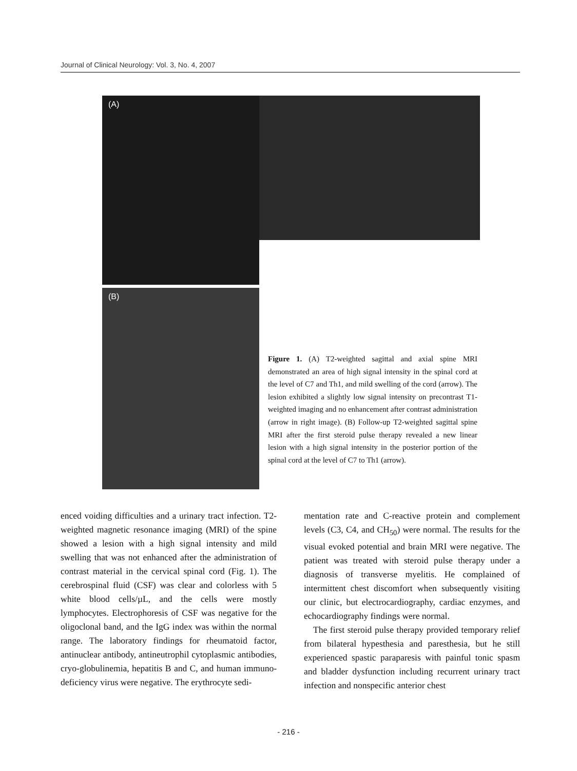Journal of Clinical Neurology: Vol. 3, No. 4, 2007
(A)
(B)
Figure 1. (A) T2-weighted sagittal and axial spine MRI demonstrated an area of high signal intensity in the spinal cord at the level of C7 and Th1, and mild swelling of the cord (arrow). The lesion exhibited a slightly low signal intensity on precontrast T1-weighted imaging and no enhancement after contrast administration (arrow in right image). (B) Follow-up T2-weighted sagittal spine MRI after the first steroid pulse therapy revealed a new linear lesion with a high signal intensity in the posterior portion of the spinal cord at the level of C7 to Th1 (arrow).
enced voiding difficulties and a urinary tract infection. T2-weighted magnetic resonance imaging (MRI) of the spine showed a lesion with a high signal intensity and mild swelling that was not enhanced after the administration of contrast material in the cervical spinal cord (Fig. 1). The cerebrospinal fluid (CSF) was clear and colorless with 5 white blood cells/µL, and the cells were mostly lymphocytes. Electrophoresis of CSF was negative for the oligoclonal band, and the IgG index was within the normal range. The laboratory findings for rheumatoid factor, antinuclear antibody, antineutrophil cytoplasmic antibodies, cryo-globulinemia, hepatitis B and C, and human immuno-deficiency virus were negative. The erythrocyte sedi-
mentation rate and C-reactive protein and complement levels (C3, C4, and CH<sub>50</sub>) were normal. The results for the visual evoked potential and brain MRI were negative. The patient was treated with steroid pulse therapy under a diagnosis of transverse myelitis. He complained of intermittent chest discomfort when subsequently visiting our clinic, but electrocardiography, cardiac enzymes, and echocardiography findings were normal.
The first steroid pulse therapy provided temporary relief from bilateral hypesthesia and paresthesia, but he still experienced spastic paraparesis with painful tonic spasm and bladder dysfunction including recurrent urinary tract infection and nonspecific anterior chest
- 216 -